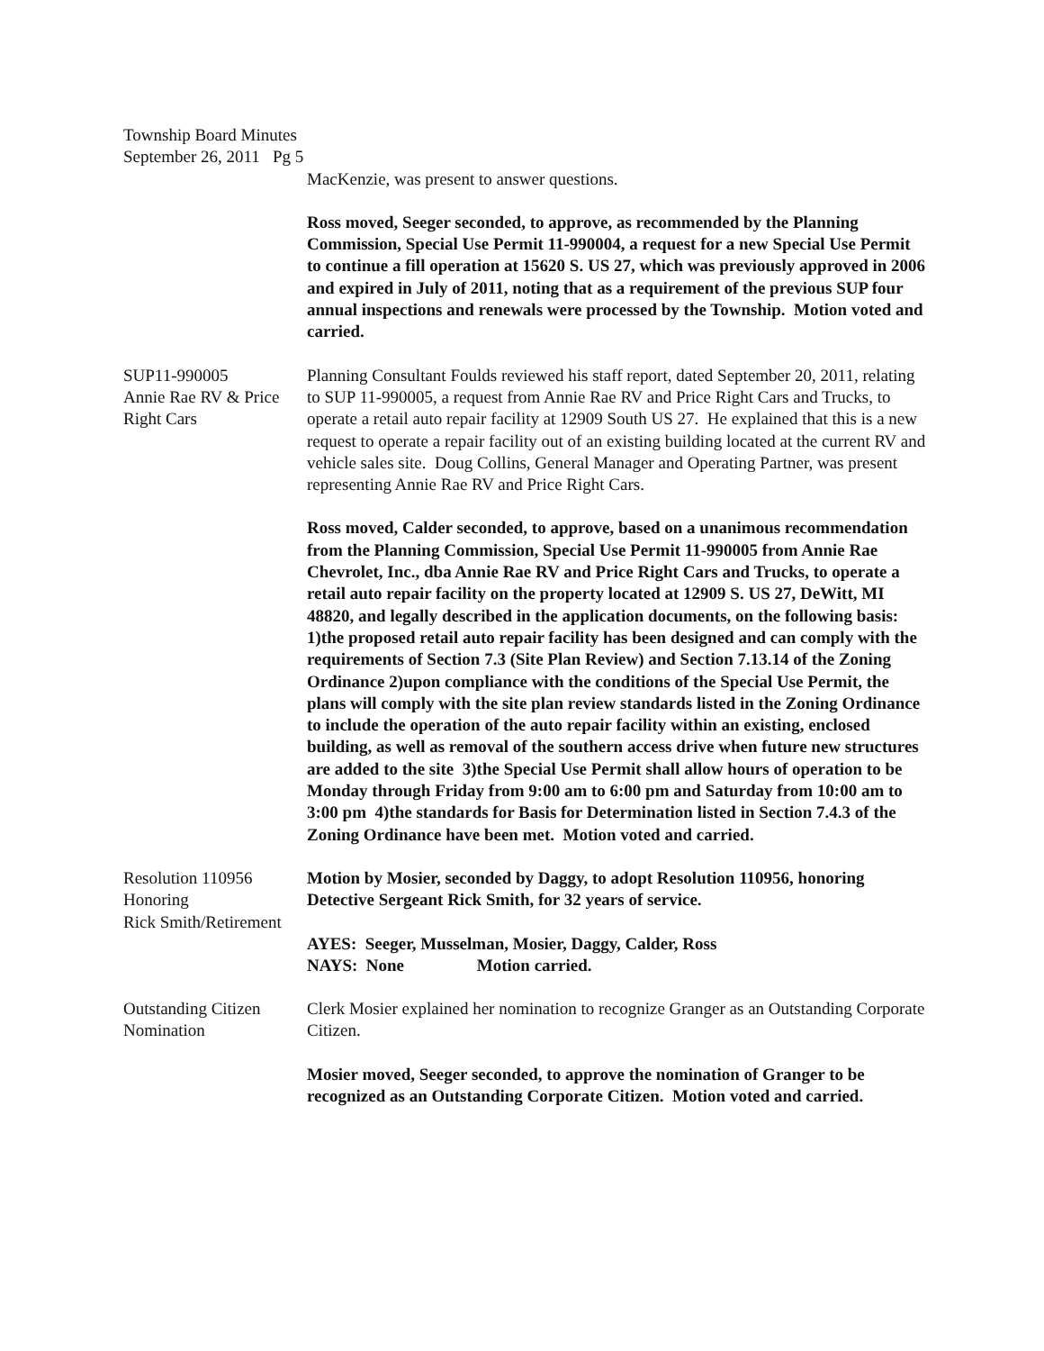Township Board Minutes
September 26, 2011 Pg 5
MacKenzie, was present to answer questions.
Ross moved, Seeger seconded, to approve, as recommended by the Planning Commission, Special Use Permit 11-990004, a request for a new Special Use Permit to continue a fill operation at 15620 S. US 27, which was previously approved in 2006 and expired in July of 2011, noting that as a requirement of the previous SUP four annual inspections and renewals were processed by the Township. Motion voted and carried.
SUP11-990005
Annie Rae RV & Price Right Cars
Planning Consultant Foulds reviewed his staff report, dated September 20, 2011, relating to SUP 11-990005, a request from Annie Rae RV and Price Right Cars and Trucks, to operate a retail auto repair facility at 12909 South US 27. He explained that this is a new request to operate a repair facility out of an existing building located at the current RV and vehicle sales site. Doug Collins, General Manager and Operating Partner, was present representing Annie Rae RV and Price Right Cars.
Ross moved, Calder seconded, to approve, based on a unanimous recommendation from the Planning Commission, Special Use Permit 11-990005 from Annie Rae Chevrolet, Inc., dba Annie Rae RV and Price Right Cars and Trucks, to operate a retail auto repair facility on the property located at 12909 S. US 27, DeWitt, MI 48820, and legally described in the application documents, on the following basis: 1)the proposed retail auto repair facility has been designed and can comply with the requirements of Section 7.3 (Site Plan Review) and Section 7.13.14 of the Zoning Ordinance 2)upon compliance with the conditions of the Special Use Permit, the plans will comply with the site plan review standards listed in the Zoning Ordinance to include the operation of the auto repair facility within an existing, enclosed building, as well as removal of the southern access drive when future new structures are added to the site 3)the Special Use Permit shall allow hours of operation to be Monday through Friday from 9:00 am to 6:00 pm and Saturday from 10:00 am to 3:00 pm 4)the standards for Basis for Determination listed in Section 7.4.3 of the Zoning Ordinance have been met. Motion voted and carried.
Resolution 110956
Honoring
Rick Smith/Retirement
Motion by Mosier, seconded by Daggy, to adopt Resolution 110956, honoring Detective Sergeant Rick Smith, for 32 years of service.
AYES: Seeger, Musselman, Mosier, Daggy, Calder, Ross
NAYS: None Motion carried.
Outstanding Citizen
Nomination
Clerk Mosier explained her nomination to recognize Granger as an Outstanding Corporate Citizen.
Mosier moved, Seeger seconded, to approve the nomination of Granger to be recognized as an Outstanding Corporate Citizen. Motion voted and carried.